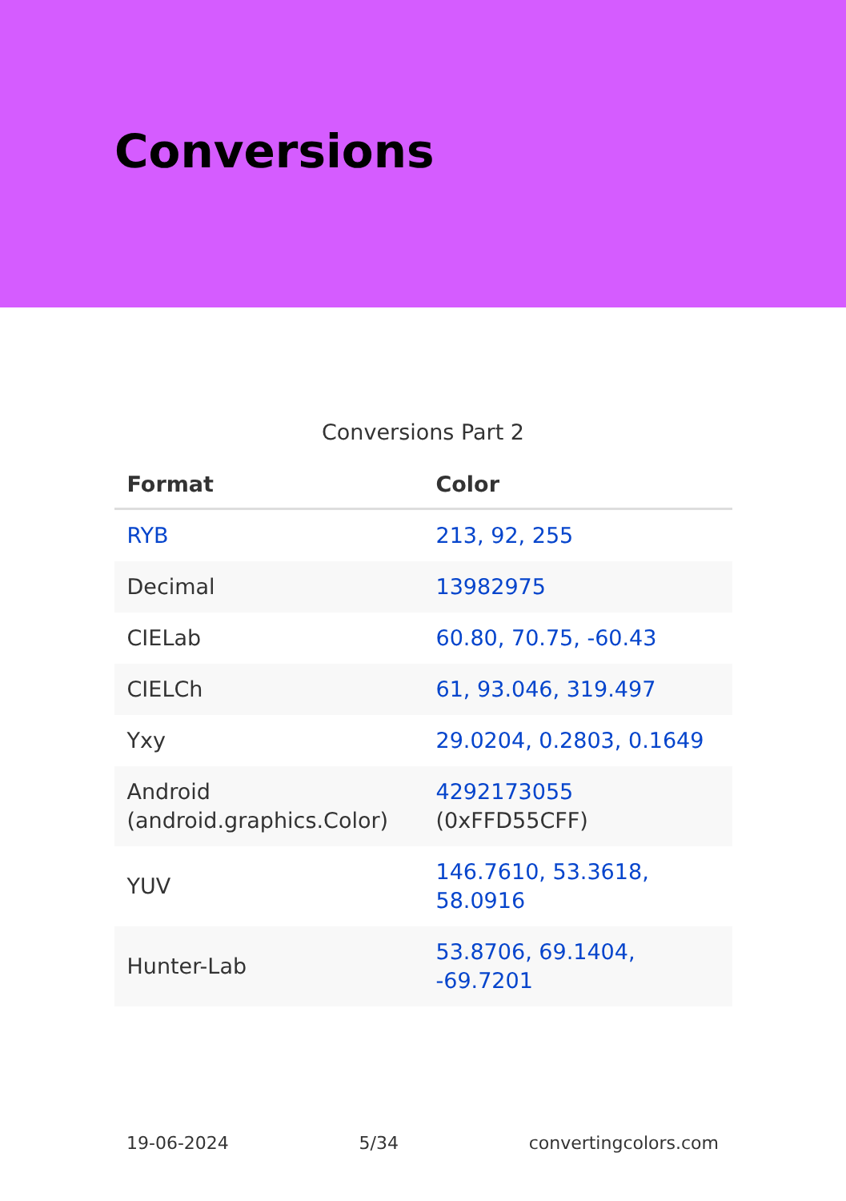Conversions
Conversions Part 2
| Format | Color |
| --- | --- |
| RYB | 213, 92, 255 |
| Decimal | 13982975 |
| CIELab | 60.80, 70.75, -60.43 |
| CIELCh | 61, 93.046, 319.497 |
| Yxy | 29.0204, 0.2803, 0.1649 |
| Android (android.graphics.Color) | 4292173055 (0xFFD55CFF) |
| YUV | 146.7610, 53.3618, 58.0916 |
| Hunter-Lab | 53.8706, 69.1404, -69.7201 |
19-06-2024 5/34 convertingcolors.com